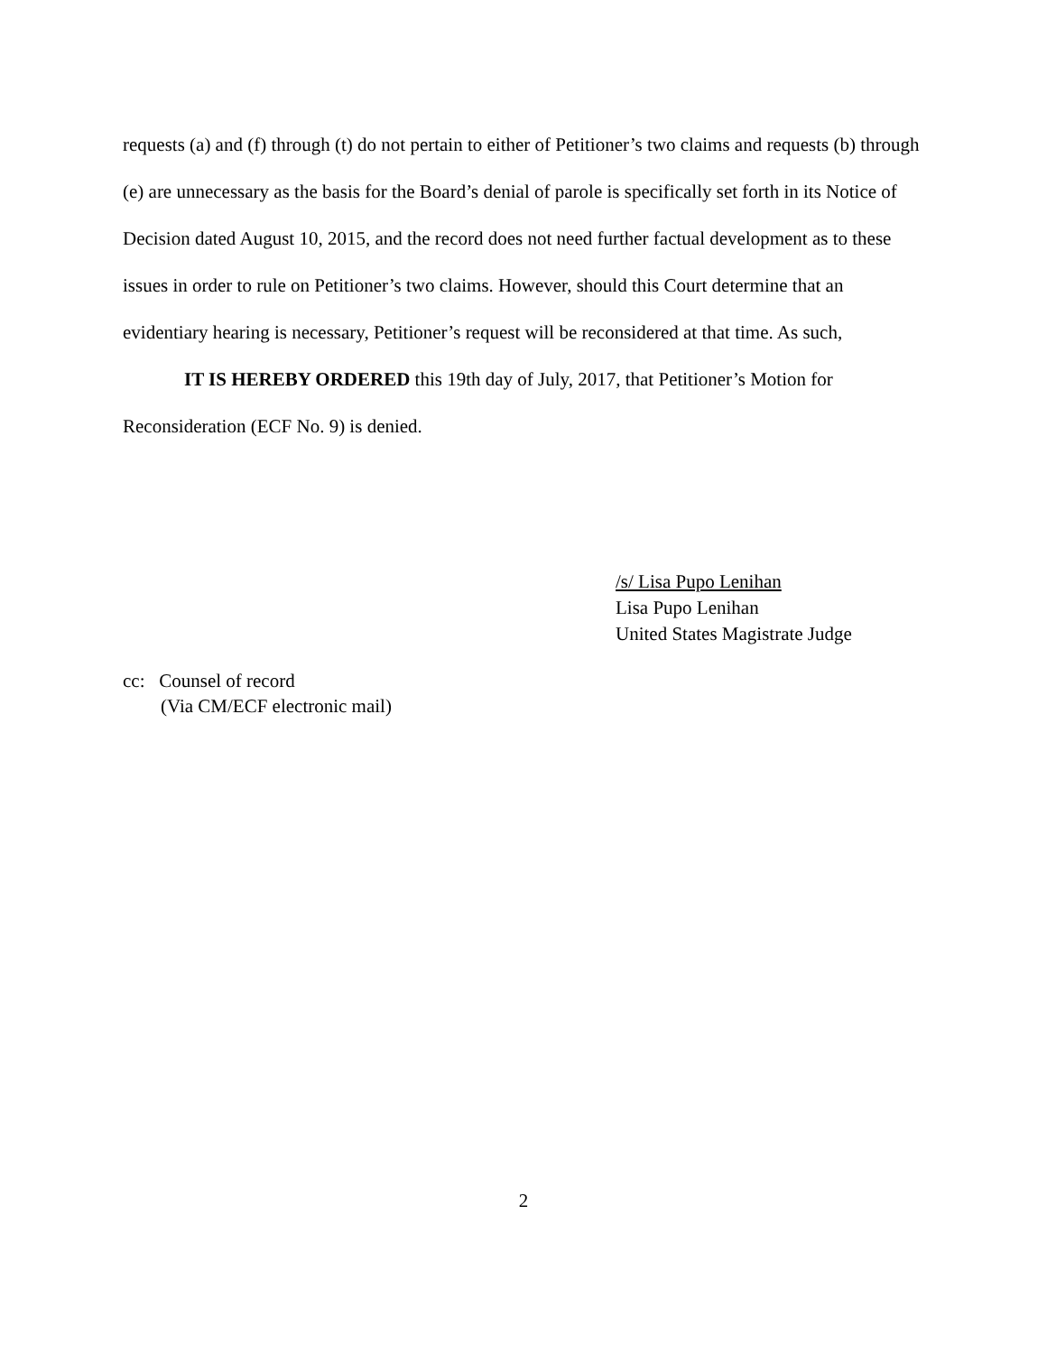requests (a) and (f) through (t) do not pertain to either of Petitioner’s two claims and requests (b) through (e) are unnecessary as the basis for the Board’s denial of parole is specifically set forth in its Notice of Decision dated August 10, 2015, and the record does not need further factual development as to these issues in order to rule on Petitioner’s two claims. However, should this Court determine that an evidentiary hearing is necessary, Petitioner’s request will be reconsidered at that time. As such,
IT IS HEREBY ORDERED this 19th day of July, 2017, that Petitioner’s Motion for Reconsideration (ECF No. 9) is denied.
/s/ Lisa Pupo Lenihan
Lisa Pupo Lenihan
United States Magistrate Judge
cc: Counsel of record
(Via CM/ECF electronic mail)
2